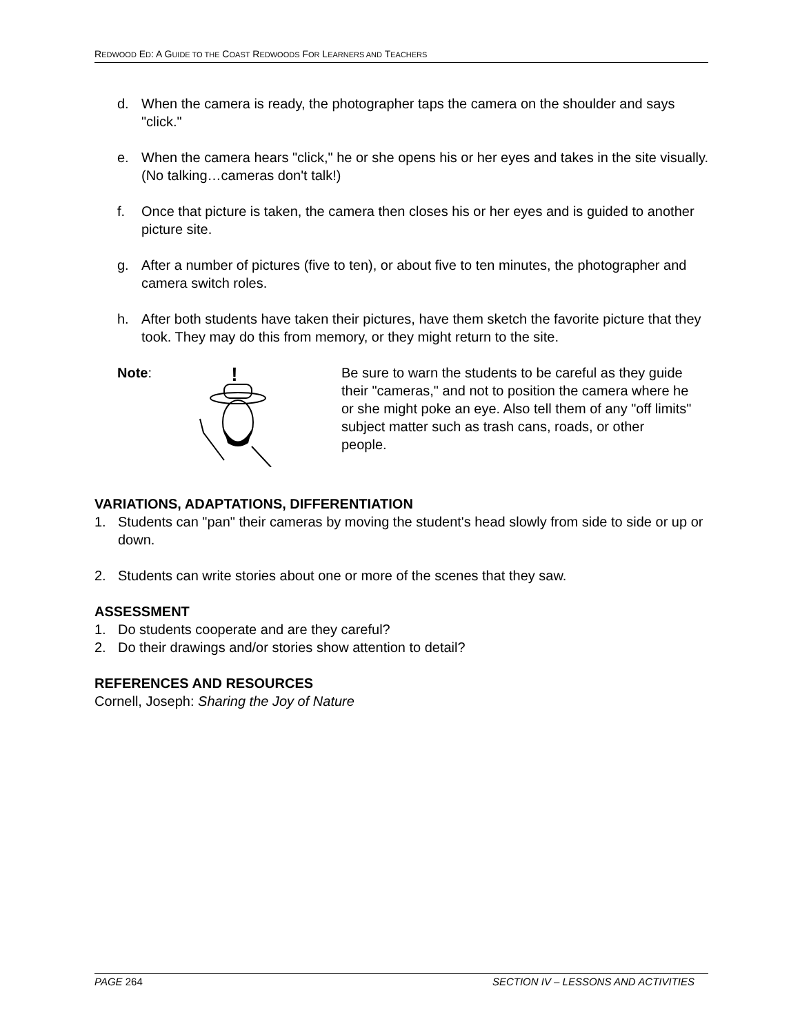REDWOOD ED: A GUIDE TO THE COAST REDWOODS FOR LEARNERS AND TEACHERS
d. When the camera is ready, the photographer taps the camera on the shoulder and says "click."
e. When the camera hears "click," he or she opens his or her eyes and takes in the site visually. (No talking…cameras don't talk!)
f. Once that picture is taken, the camera then closes his or her eyes and is guided to another picture site.
g. After a number of pictures (five to ten), or about five to ten minutes, the photographer and camera switch roles.
h. After both students have taken their pictures, have them sketch the favorite picture that they took. They may do this from memory, or they might return to the site.
Note:
!
Be sure to warn the students to be careful as they guide their "cameras," and not to position the camera where he or she might poke an eye. Also tell them of any "off limits" subject matter such as trash cans, roads, or other people.
VARIATIONS, ADAPTATIONS, DIFFERENTIATION
1. Students can "pan" their cameras by moving the student's head slowly from side to side or up or down.
2. Students can write stories about one or more of the scenes that they saw.
ASSESSMENT
1. Do students cooperate and are they careful?
2. Do their drawings and/or stories show attention to detail?
REFERENCES AND RESOURCES
Cornell, Joseph: Sharing the Joy of Nature
PAGE 264 SECTION IV – LESSONS AND ACTIVITIES